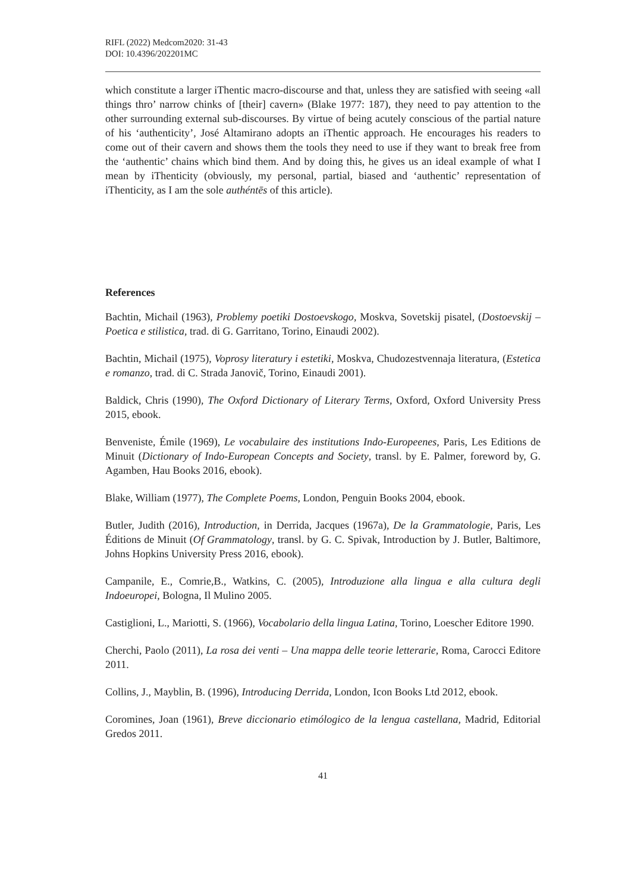RIFL (2022) Medcom2020: 31-43
DOI: 10.4396/202201MC
which constitute a larger iThentic macro-discourse and that, unless they are satisfied with seeing «all things thro’ narrow chinks of [their] cavern» (Blake 1977: 187), they need to pay attention to the other surrounding external sub-discourses. By virtue of being acutely conscious of the partial nature of his ‘authenticity’, José Altamirano adopts an iThentic approach. He encourages his readers to come out of their cavern and shows them the tools they need to use if they want to break free from the ‘authentic’ chains which bind them. And by doing this, he gives us an ideal example of what I mean by iThenticity (obviously, my personal, partial, biased and ‘authentic’ representation of iThenticity, as I am the sole authéntēs of this article).
References
Bachtin, Michail (1963), Problemy poetiki Dostoevskogo, Moskva, Sovetskij pisatel, (Dostoevskij – Poetica e stilistica, trad. di G. Garritano, Torino, Einaudi 2002).
Bachtin, Michail (1975), Voprosy literatury i estetiki, Moskva, Chudozestvennaja literatura, (Estetica e romanzo, trad. di C. Strada Janovič, Torino, Einaudi 2001).
Baldick, Chris (1990), The Oxford Dictionary of Literary Terms, Oxford, Oxford University Press 2015, ebook.
Benveniste, Émile (1969), Le vocabulaire des institutions Indo-Europeenes, Paris, Les Editions de Minuit (Dictionary of Indo-European Concepts and Society, transl. by E. Palmer, foreword by, G. Agamben, Hau Books 2016, ebook).
Blake, William (1977), The Complete Poems, London, Penguin Books 2004, ebook.
Butler, Judith (2016), Introduction, in Derrida, Jacques (1967a), De la Grammatologie, Paris, Les Éditions de Minuit (Of Grammatology, transl. by G. C. Spivak, Introduction by J. Butler, Baltimore, Johns Hopkins University Press 2016, ebook).
Campanile, E., Comrie,B., Watkins, C. (2005), Introduzione alla lingua e alla cultura degli Indoeuropei, Bologna, Il Mulino 2005.
Castiglioni, L., Mariotti, S. (1966), Vocabolario della lingua Latina, Torino, Loescher Editore 1990.
Cherchi, Paolo (2011), La rosa dei venti – Una mappa delle teorie letterarie, Roma, Carocci Editore 2011.
Collins, J., Mayblin, B. (1996), Introducing Derrida, London, Icon Books Ltd 2012, ebook.
Coromines, Joan (1961), Breve diccionario etimólogico de la lengua castellana, Madrid, Editorial Gredos 2011.
41